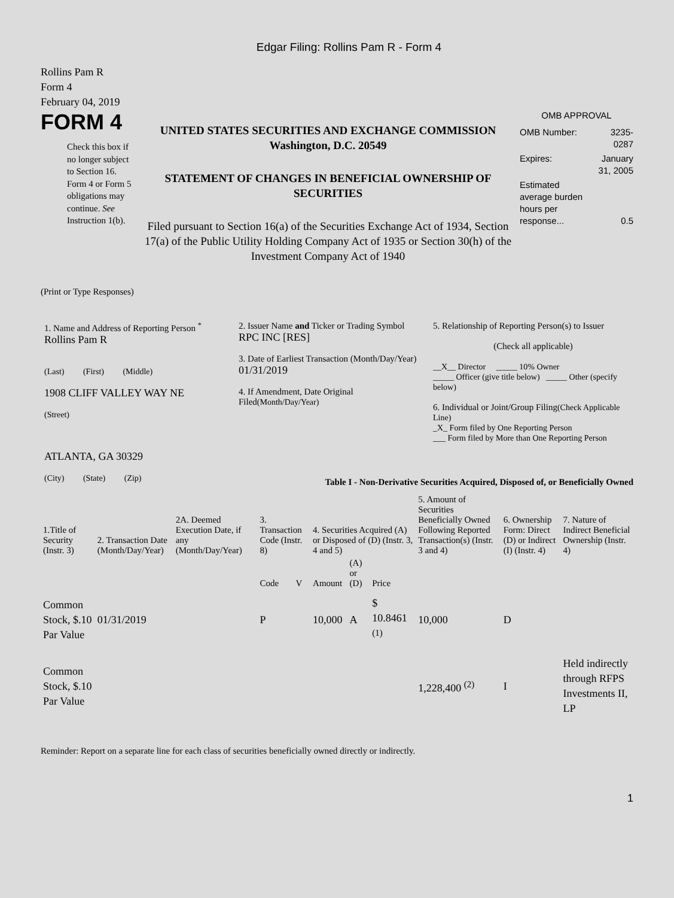Edgar Filing: Rollins Pam R - Form 4
Rollins Pam R
Form 4
February 04, 2019
FORM 4
Check this box if no longer subject to Section 16. Form 4 or Form 5 obligations may continue. See Instruction 1(b).
UNITED STATES SECURITIES AND EXCHANGE COMMISSION
Washington, D.C. 20549
STATEMENT OF CHANGES IN BENEFICIAL OWNERSHIP OF SECURITIES
Filed pursuant to Section 16(a) of the Securities Exchange Act of 1934, Section 17(a) of the Public Utility Holding Company Act of 1935 or Section 30(h) of the Investment Company Act of 1940
OMB APPROVAL
| OMB Number: | 3235-0287 |
| Expires: | January 31, 2005 |
| Estimated average burden hours per response... | 0.5 |
(Print or Type Responses)
1. Name and Address of Reporting Person <sup>*</sup>
Rollins Pam R
(Last) (First) (Middle)
1908 CLIFF VALLEY WAY NE
(Street)
ATLANTA, GA 30329
(City) (State) (Zip)
2. Issuer Name and Ticker or Trading Symbol
RPC INC [RES]
3. Date of Earliest Transaction (Month/Day/Year)
01/31/2019
4. If Amendment, Date Original Filed(Month/Day/Year)
5. Relationship of Reporting Person(s) to Issuer
(Check all applicable)
__X__ Director _____ 10% Owner
_____ Officer (give title below) _____ Other (specify below)
6. Individual or Joint/Group Filing(Check Applicable Line)
_X_ Form filed by One Reporting Person
___ Form filed by More than One Reporting Person
Table I - Non-Derivative Securities Acquired, Disposed of, or Beneficially Owned
| 1.Title of Security (Instr. 3) | 2. Transaction Date (Month/Day/Year) | 2A. Deemed Execution Date, if any (Month/Day/Year) | 3. Transaction Code (Instr. 8) | | 4. Securities Acquired (A) or Disposed of (D) (Instr. 3, 4 and 5) | | | 5. Amount of Securities Beneficially Owned Following Reported Transaction(s) (Instr. 3 and 4) | 6. Ownership Form: Direct (D) or Indirect (I) (Instr. 4) | 7. Nature of Indirect Beneficial Ownership (Instr. 4) |
| --- | --- | --- | --- | --- | --- | --- | --- | --- | --- | --- |
| | | | Code | V | Amount | (A) or (D) | Price | | | |
| Common Stock, $.10 Par Value | 01/31/2019 | | P | | 10,000 | A | $ 10.8461 <sup>(1)</sup> | 10,000 | D | |
| Common Stock, $.10 Par Value | | | | | | | | 1,228,400 <sup>(2)</sup> | I | Held indirectly through RFPS Investments II, LP |
Reminder: Report on a separate line for each class of securities beneficially owned directly or indirectly.
1